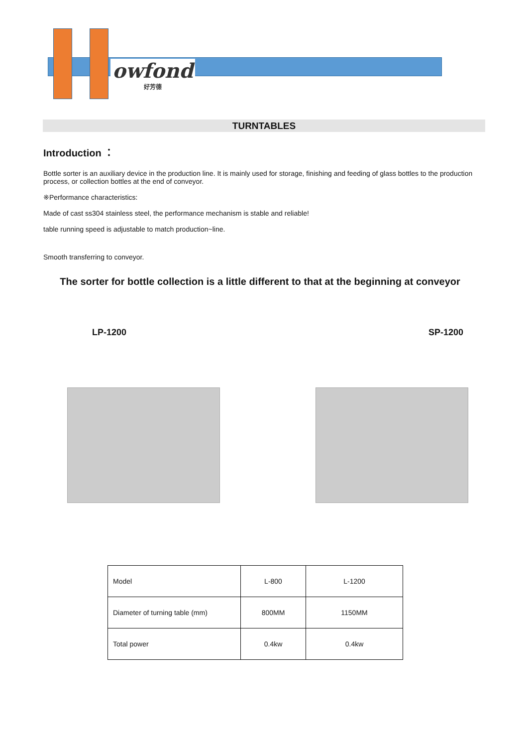owfond
好芳德
TURNTABLES
Introduction ：
Bottle sorter is an auxiliary device in the production line. It is mainly used for storage, finishing and feeding of glass bottles to the production process, or collection bottles at the end of conveyor.
※Performance characteristics:
Made of cast ss304 stainless steel, the performance mechanism is stable and reliable!
table running speed is adjustable to match production~line.
Smooth transferring to conveyor.
The sorter for bottle collection is a little different to that at the beginning at conveyor
LP-1200 SP-1200
| Model | L-800 | L-1200 |
| Diameter of turning table (mm) | 800MM | 1150MM |
| Total power | 0.4kw | 0.4kw |